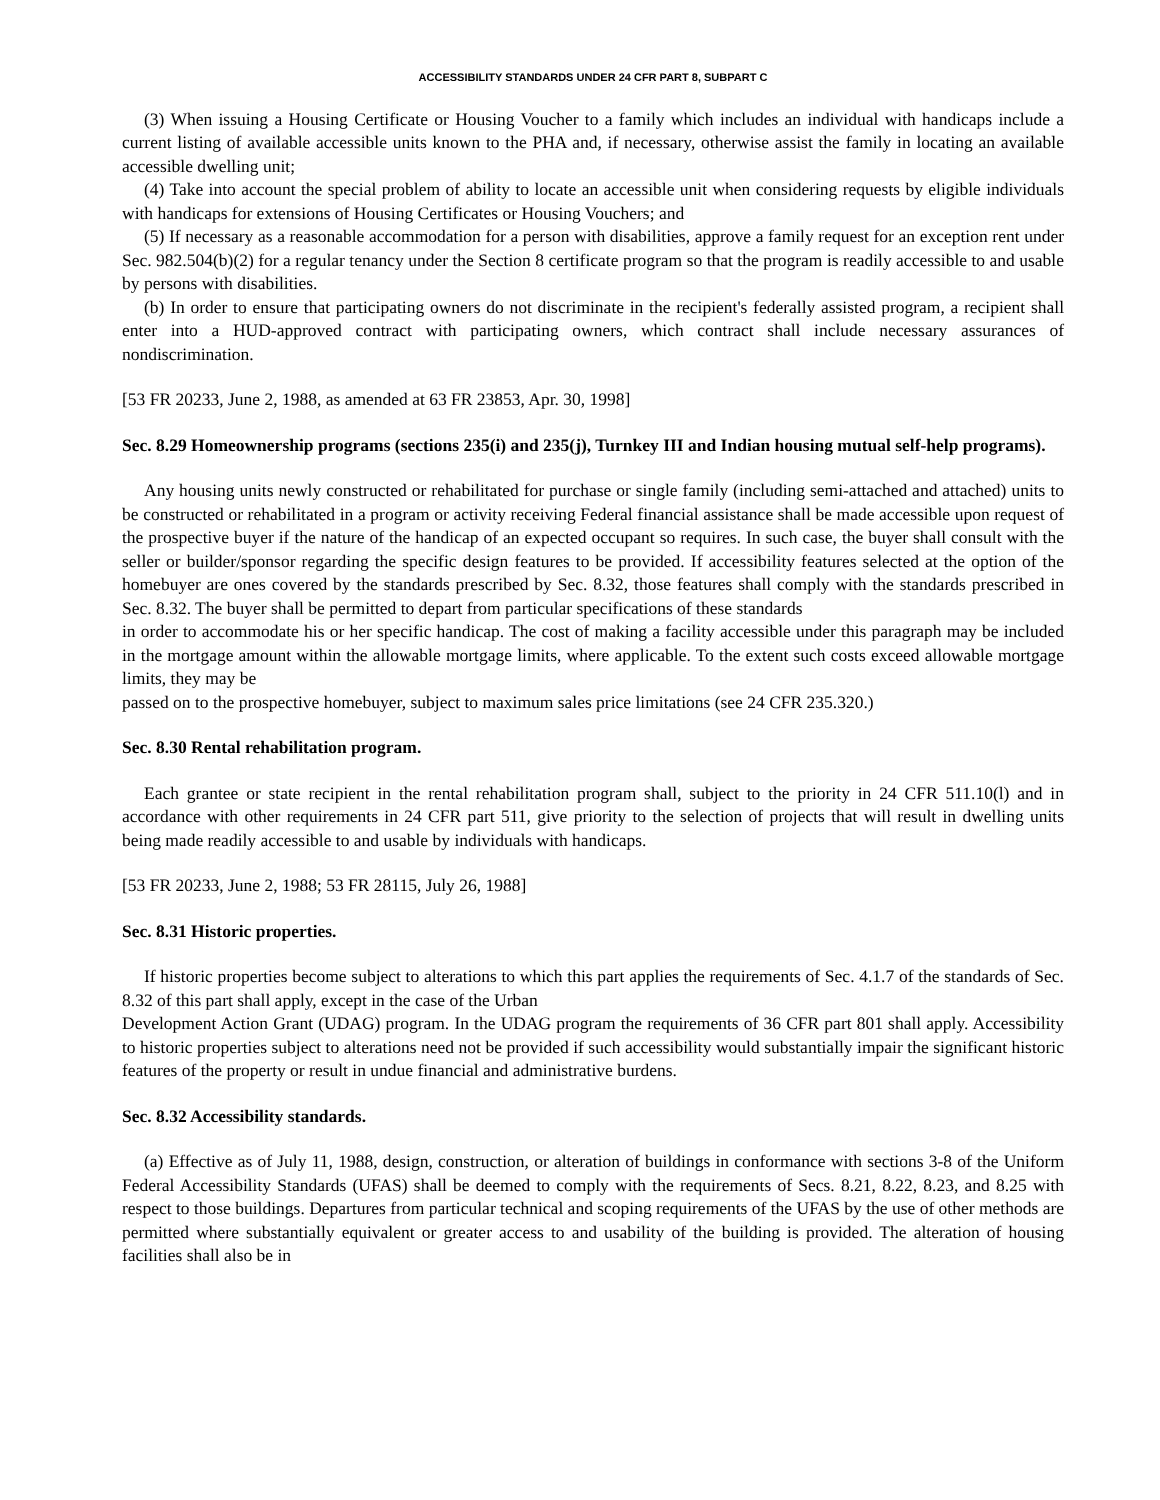ACCESSIBILITY STANDARDS UNDER 24 CFR PART 8, SUBPART C
(3) When issuing a Housing Certificate or Housing Voucher to a family which includes an individual with handicaps include a current listing of available accessible units known to the PHA and, if necessary, otherwise assist the family in locating an available accessible dwelling unit;
(4) Take into account the special problem of ability to locate an accessible unit when considering requests by eligible individuals with handicaps for extensions of Housing Certificates or Housing Vouchers; and
(5) If necessary as a reasonable accommodation for a person with disabilities, approve a family request for an exception rent under Sec. 982.504(b)(2) for a regular tenancy under the Section 8 certificate program so that the program is readily accessible to and usable by persons with disabilities.
(b) In order to ensure that participating owners do not discriminate in the recipient's federally assisted program, a recipient shall enter into a HUD-approved contract with participating owners, which contract shall include necessary assurances of nondiscrimination.
[53 FR 20233, June 2, 1988, as amended at 63 FR 23853, Apr. 30, 1998]
Sec. 8.29 Homeownership programs (sections 235(i) and 235(j), Turnkey III and Indian housing mutual self-help programs).
Any housing units newly constructed or rehabilitated for purchase or single family (including semi-attached and attached) units to be constructed or rehabilitated in a program or activity receiving Federal financial assistance shall be made accessible upon request of the prospective buyer if the nature of the handicap of an expected occupant so requires. In such case, the buyer shall consult with the seller or builder/sponsor regarding the specific design features to be provided. If accessibility features selected at the option of the homebuyer are ones covered by the standards prescribed by Sec. 8.32, those features shall comply with the standards prescribed in Sec. 8.32. The buyer shall be permitted to depart from particular specifications of these standards
in order to accommodate his or her specific handicap. The cost of making a facility accessible under this paragraph may be included in the mortgage amount within the allowable mortgage limits, where applicable. To the extent such costs exceed allowable mortgage limits, they may be
passed on to the prospective homebuyer, subject to maximum sales price limitations (see 24 CFR 235.320.)
Sec. 8.30 Rental rehabilitation program.
Each grantee or state recipient in the rental rehabilitation program shall, subject to the priority in 24 CFR 511.10(l) and in accordance with other requirements in 24 CFR part 511, give priority to the selection of projects that will result in dwelling units being made readily accessible to and usable by individuals with handicaps.
[53 FR 20233, June 2, 1988; 53 FR 28115, July 26, 1988]
Sec. 8.31 Historic properties.
If historic properties become subject to alterations to which this part applies the requirements of Sec. 4.1.7 of the standards of Sec. 8.32 of this part shall apply, except in the case of the Urban
Development Action Grant (UDAG) program. In the UDAG program the requirements of 36 CFR part 801 shall apply. Accessibility to historic properties subject to alterations need not be provided if such accessibility would substantially impair the significant historic features of the property or result in undue financial and administrative burdens.
Sec. 8.32 Accessibility standards.
(a) Effective as of July 11, 1988, design, construction, or alteration of buildings in conformance with sections 3-8 of the Uniform Federal Accessibility Standards (UFAS) shall be deemed to comply with the requirements of Secs. 8.21, 8.22, 8.23, and 8.25 with respect to those buildings. Departures from particular technical and scoping requirements of the UFAS by the use of other methods are permitted where substantially equivalent or greater access to and usability of the building is provided. The alteration of housing facilities shall also be in